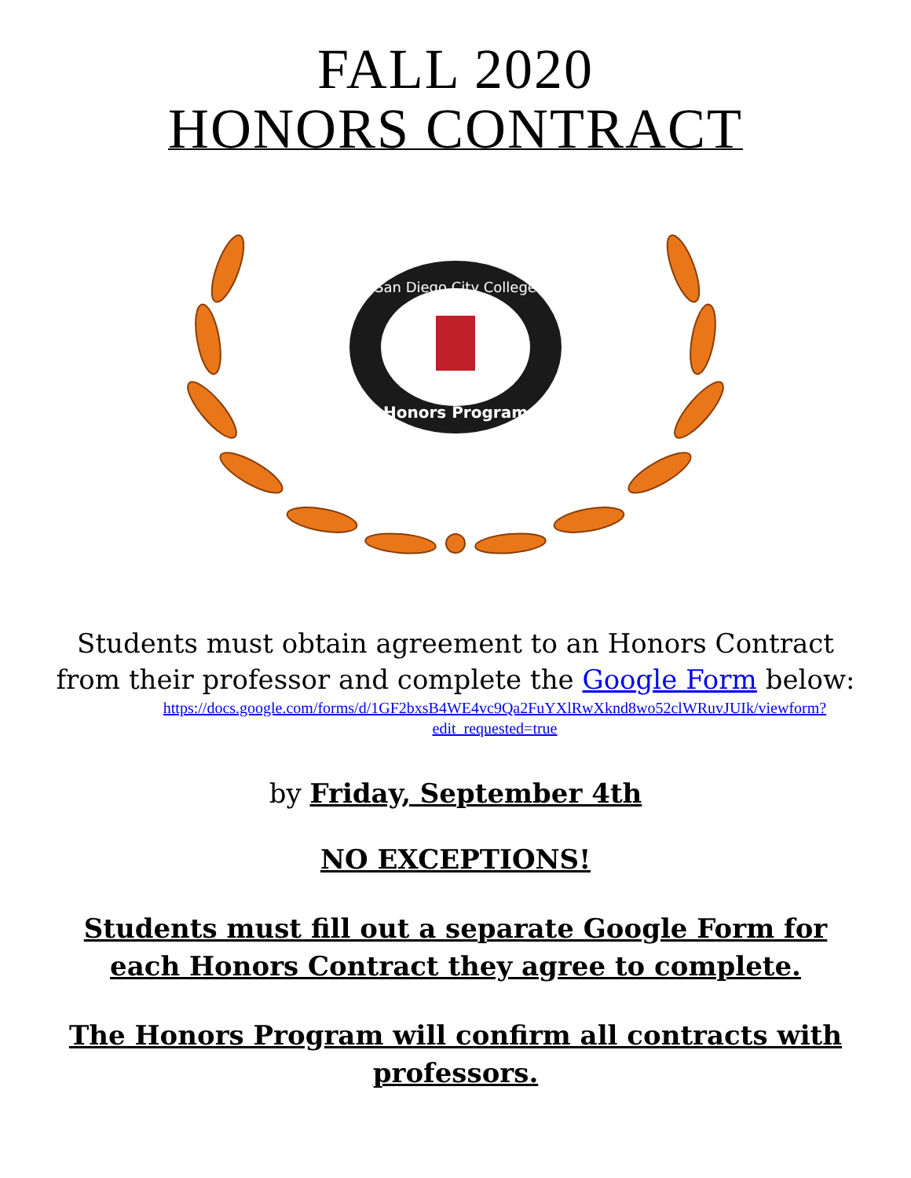FALL 2020
HONORS CONTRACT
San Diego City College
Honors Program
Students must obtain agreement to an Honors Contract from their professor and complete the Google Form below:
https://docs.google.com/forms/d/1GF2bxsB4WE4vc9Qa2FuYXlRwXknd8wo52clWRuvJUIk/viewform?edit_requested=true
by Friday, September 4th
NO EXCEPTIONS!
Students must fill out a separate Google Form for each Honors Contract they agree to complete.
The Honors Program will confirm all contracts with professors.